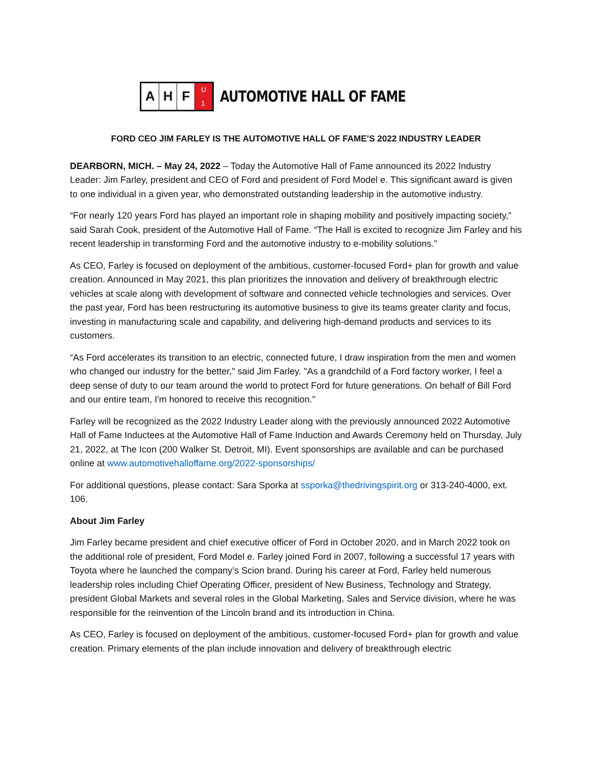A H F U
1
AUTOMOTIVE HALL OF FAME
FORD CEO JIM FARLEY IS THE AUTOMOTIVE HALL OF FAME’S 2022 INDUSTRY LEADER
DEARBORN, MICH. – May 24, 2022 – Today the Automotive Hall of Fame announced its 2022 Industry Leader: Jim Farley, president and CEO of Ford and president of Ford Model e. This significant award is given to one individual in a given year, who demonstrated outstanding leadership in the automotive industry.
“For nearly 120 years Ford has played an important role in shaping mobility and positively impacting society,” said Sarah Cook, president of the Automotive Hall of Fame. “The Hall is excited to recognize Jim Farley and his recent leadership in transforming Ford and the automotive industry to e-mobility solutions.”
As CEO, Farley is focused on deployment of the ambitious, customer-focused Ford+ plan for growth and value creation. Announced in May 2021, this plan prioritizes the innovation and delivery of breakthrough electric vehicles at scale along with development of software and connected vehicle technologies and services. Over the past year, Ford has been restructuring its automotive business to give its teams greater clarity and focus, investing in manufacturing scale and capability, and delivering high-demand products and services to its customers.
“As Ford accelerates its transition to an electric, connected future, I draw inspiration from the men and women who changed our industry for the better," said Jim Farley. "As a grandchild of a Ford factory worker, I feel a deep sense of duty to our team around the world to protect Ford for future generations. On behalf of Bill Ford and our entire team, I'm honored to receive this recognition."
Farley will be recognized as the 2022 Industry Leader along with the previously announced 2022 Automotive Hall of Fame Inductees at the Automotive Hall of Fame Induction and Awards Ceremony held on Thursday, July 21, 2022, at The Icon (200 Walker St. Detroit, MI). Event sponsorships are available and can be purchased online at www.automotivehalloffame.org/2022-sponsorships/
For additional questions, please contact: Sara Sporka at ssporka@thedrivingspirit.org or 313-240-4000, ext. 106.
About Jim Farley
Jim Farley became president and chief executive officer of Ford in October 2020, and in March 2022 took on the additional role of president, Ford Model e. Farley joined Ford in 2007, following a successful 17 years with Toyota where he launched the company’s Scion brand. During his career at Ford, Farley held numerous leadership roles including Chief Operating Officer, president of New Business, Technology and Strategy, president Global Markets and several roles in the Global Marketing, Sales and Service division, where he was responsible for the reinvention of the Lincoln brand and its introduction in China.
As CEO, Farley is focused on deployment of the ambitious, customer-focused Ford+ plan for growth and value creation. Primary elements of the plan include innovation and delivery of breakthrough electric